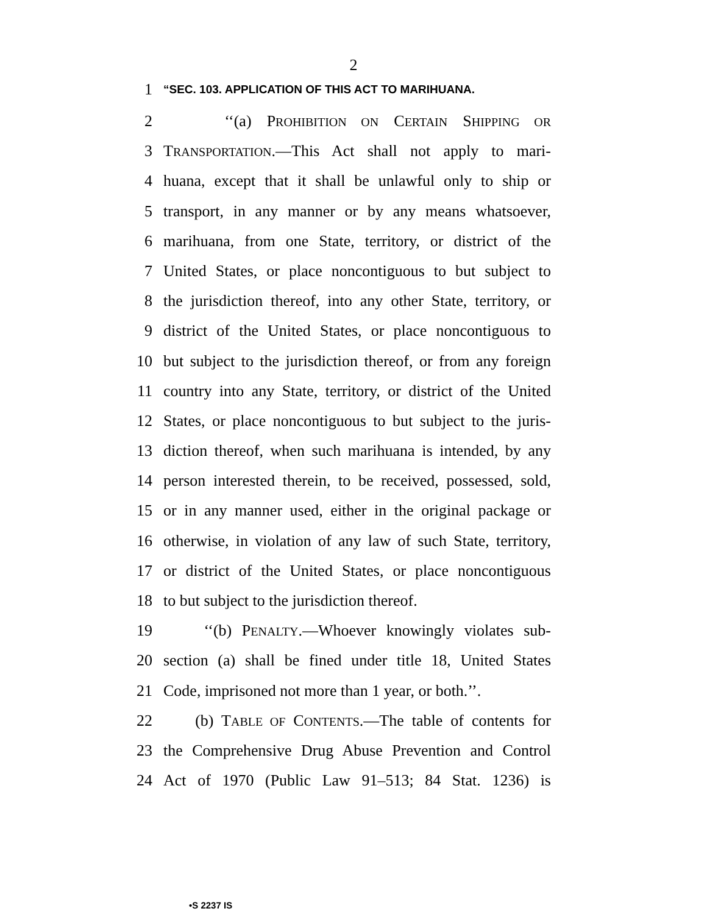2
1 “SEC. 103. APPLICATION OF THIS ACT TO MARIHUANA.
2 ‘‘(a) PROHIBITION ON CERTAIN SHIPPING OR
3 TRANSPORTATION.—This Act shall not apply to mari-
4 huana, except that it shall be unlawful only to ship or
5 transport, in any manner or by any means whatsoever,
6 marihuana, from one State, territory, or district of the
7 United States, or place noncontiguous to but subject to
8 the jurisdiction thereof, into any other State, territory, or
9 district of the United States, or place noncontiguous to
10 but subject to the jurisdiction thereof, or from any foreign
11 country into any State, territory, or district of the United
12 States, or place noncontiguous to but subject to the juris-
13 diction thereof, when such marihuana is intended, by any
14 person interested therein, to be received, possessed, sold,
15 or in any manner used, either in the original package or
16 otherwise, in violation of any law of such State, territory,
17 or district of the United States, or place noncontiguous
18 to but subject to the jurisdiction thereof.
19 ‘‘(b) PENALTY.—Whoever knowingly violates sub-
20 section (a) shall be fined under title 18, United States
21 Code, imprisoned not more than 1 year, or both.’’.
22 (b) TABLE OF CONTENTS.—The table of contents for
23 the Comprehensive Drug Abuse Prevention and Control
24 Act of 1970 (Public Law 91–513; 84 Stat. 1236) is
•S 2237 IS